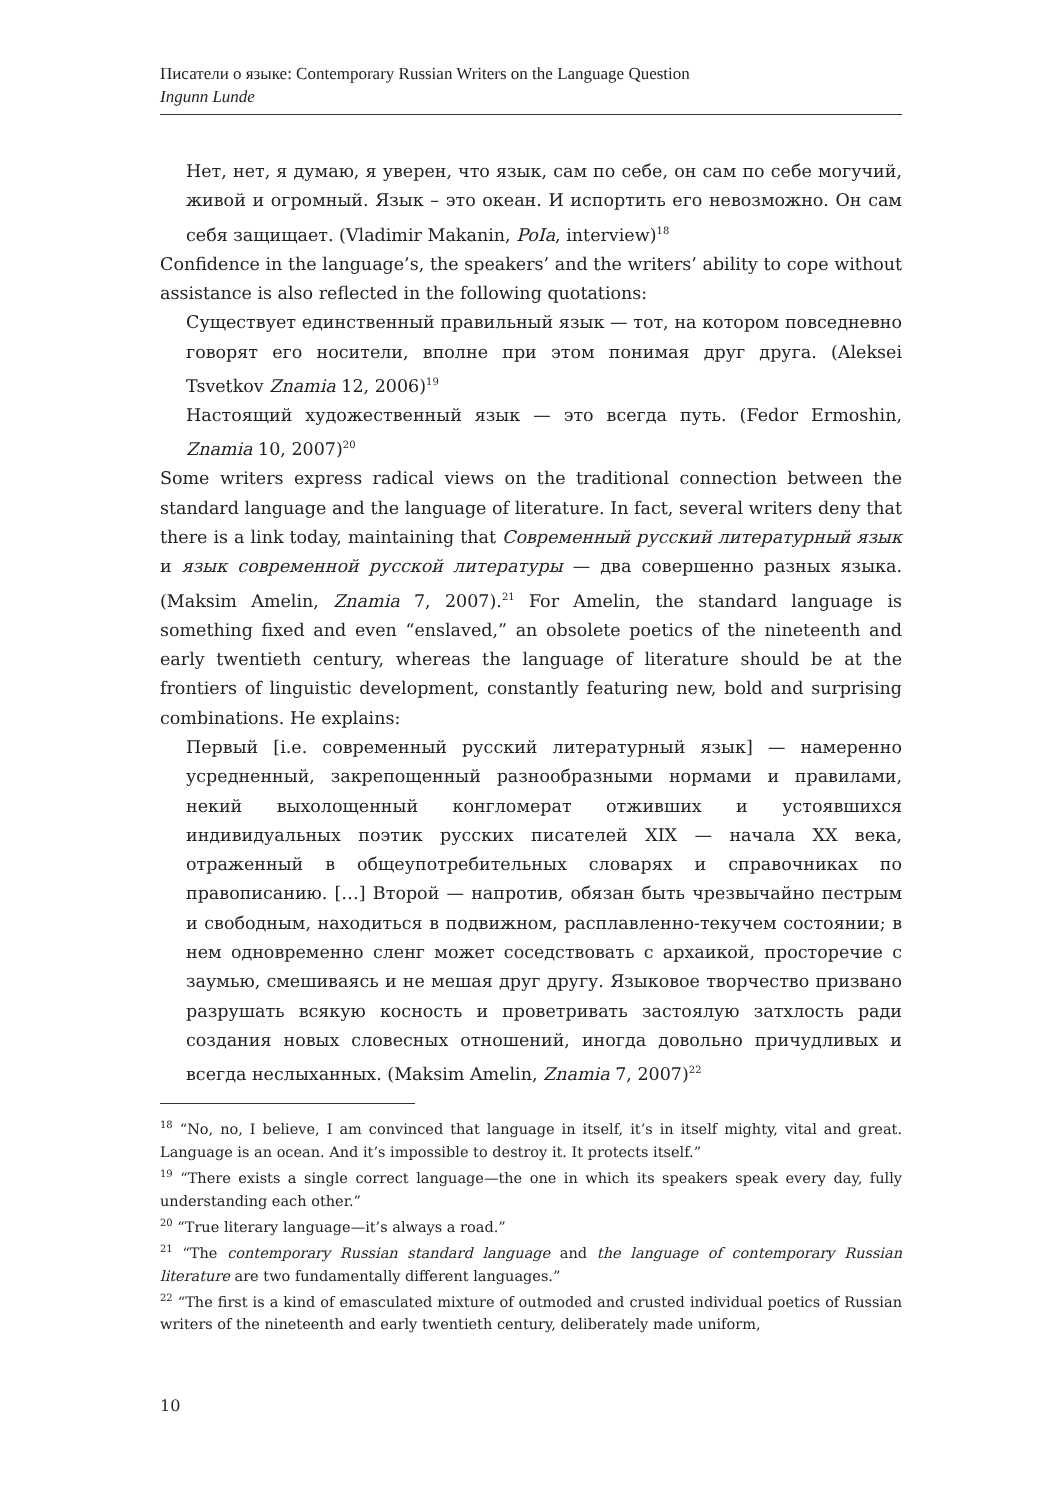Писатели о языке: Contemporary Russian Writers on the Language Question
Ingunn Lunde
Нет, нет, я думаю, я уверен, что язык, сам по себе, он сам по себе могучий, живой и огромный. Язык – это океан. И испортить его невозможно. Он сам себя защищает. (Vladimir Makanin, PoIa, interview)<sup>18</sup>
Confidence in the language’s, the speakers’ and the writers’ ability to cope without assistance is also reflected in the following quotations:
Существует единственный правильный язык — тот, на котором повседневно говорят его носители, вполне при этом понимая друг друга. (Aleksei Tsvetkov Znamia 12, 2006)<sup>19</sup>
Настоящий художественный язык — это всегда путь. (Fedor Ermoshin, Znamia 10, 2007)<sup>20</sup>
Some writers express radical views on the traditional connection between the standard language and the language of literature. In fact, several writers deny that there is a link today, maintaining that Современный русский литературный язык и язык современной русской литературы — два совершенно разных языка. (Maksim Amelin, Znamia 7, 2007).<sup>21</sup> For Amelin, the standard language is something fixed and even “enslaved,” an obsolete poetics of the nineteenth and early twentieth century, whereas the language of literature should be at the frontiers of linguistic development, constantly featuring new, bold and surprising combinations. He explains:
Первый [i.e. современный русский литературный язык] — намеренно усредненный, закрепощенный разнообразными нормами и правилами, некий выхолощенный конгломерат отживших и устоявшихся индивидуальных поэтик русских писателей XIX — начала XX века, отраженный в общеупотребительных словарях и справочниках по правописанию. […] Второй — напротив, обязан быть чрезвычайно пестрым и свободным, находиться в подвижном, расплавленно-текучем состоянии; в нем одновременно сленг может соседствовать с архаикой, просторечие с заумью, смешиваясь и не мешая друг другу. Языковое творчество призвано разрушать всякую косность и проветривать застоялую затхлость ради создания новых словесных отношений, иногда довольно причудливых и всегда неслыханных. (Maksim Amelin, Znamia 7, 2007)<sup>22</sup>
<sup>18</sup> “No, no, I believe, I am convinced that language in itself, it’s in itself mighty, vital and great. Language is an ocean. And it’s impossible to destroy it. It protects itself.”
<sup>19</sup> “There exists a single correct language—the one in which its speakers speak every day, fully understanding each other.”
<sup>20</sup> “True literary language—it’s always a road.”
<sup>21</sup> “The contemporary Russian standard language and the language of contemporary Russian literature are two fundamentally different languages.”
<sup>22</sup> “The first is a kind of emasculated mixture of outmoded and crusted individual poetics of Russian writers of the nineteenth and early twentieth century, deliberately made uniform,
10